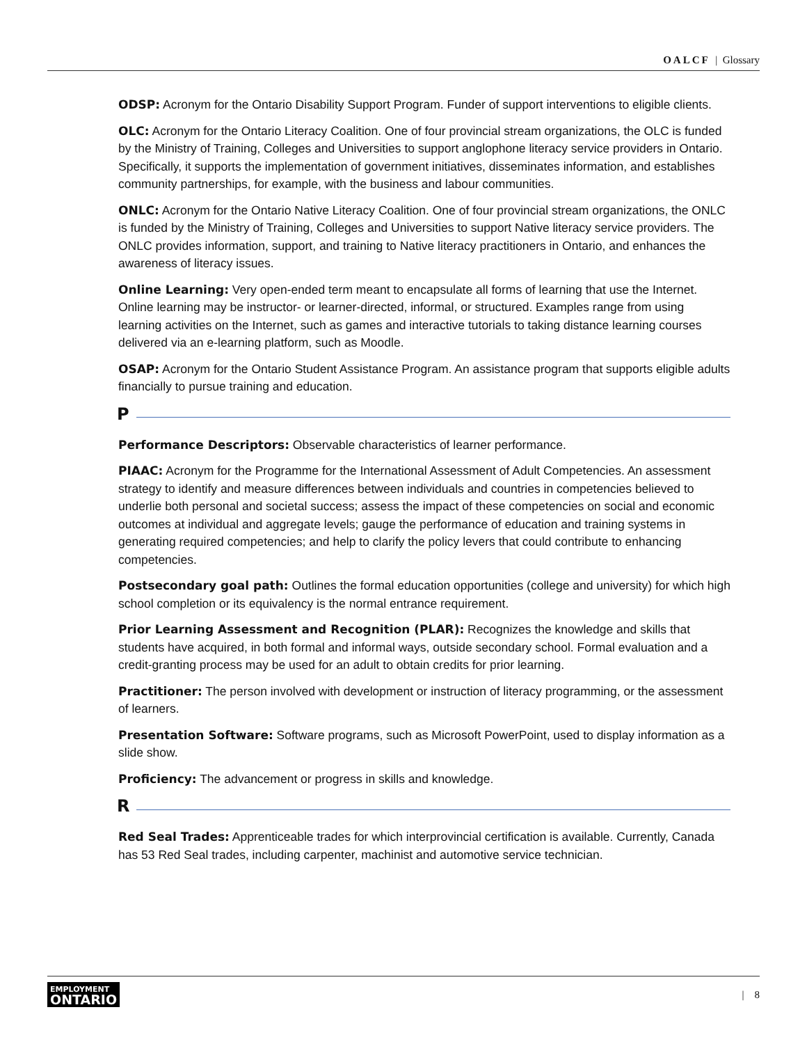OALCF | Glossary
ODSP: Acronym for the Ontario Disability Support Program. Funder of support interventions to eligible clients.
OLC: Acronym for the Ontario Literacy Coalition. One of four provincial stream organizations, the OLC is funded by the Ministry of Training, Colleges and Universities to support anglophone literacy service providers in Ontario. Specifically, it supports the implementation of government initiatives, disseminates information, and establishes community partnerships, for example, with the business and labour communities.
ONLC: Acronym for the Ontario Native Literacy Coalition. One of four provincial stream organizations, the ONLC is funded by the Ministry of Training, Colleges and Universities to support Native literacy service providers. The ONLC provides information, support, and training to Native literacy practitioners in Ontario, and enhances the awareness of literacy issues.
Online Learning: Very open-ended term meant to encapsulate all forms of learning that use the Internet. Online learning may be instructor- or learner-directed, informal, or structured. Examples range from using learning activities on the Internet, such as games and interactive tutorials to taking distance learning courses delivered via an e-learning platform, such as Moodle.
OSAP: Acronym for the Ontario Student Assistance Program. An assistance program that supports eligible adults financially to pursue training and education.
P
Performance Descriptors: Observable characteristics of learner performance.
PIAAC: Acronym for the Programme for the International Assessment of Adult Competencies. An assessment strategy to identify and measure differences between individuals and countries in competencies believed to underlie both personal and societal success; assess the impact of these competencies on social and economic outcomes at individual and aggregate levels; gauge the performance of education and training systems in generating required competencies; and help to clarify the policy levers that could contribute to enhancing competencies.
Postsecondary goal path: Outlines the formal education opportunities (college and university) for which high school completion or its equivalency is the normal entrance requirement.
Prior Learning Assessment and Recognition (PLAR): Recognizes the knowledge and skills that students have acquired, in both formal and informal ways, outside secondary school. Formal evaluation and a credit-granting process may be used for an adult to obtain credits for prior learning.
Practitioner: The person involved with development or instruction of literacy programming, or the assessment of learners.
Presentation Software: Software programs, such as Microsoft PowerPoint, used to display information as a slide show.
Proficiency: The advancement or progress in skills and knowledge.
R
Red Seal Trades: Apprenticeable trades for which interprovincial certification is available. Currently, Canada has 53 Red Seal trades, including carpenter, machinist and automotive service technician.
EMPLOYMENT
ONTARIO
| 8